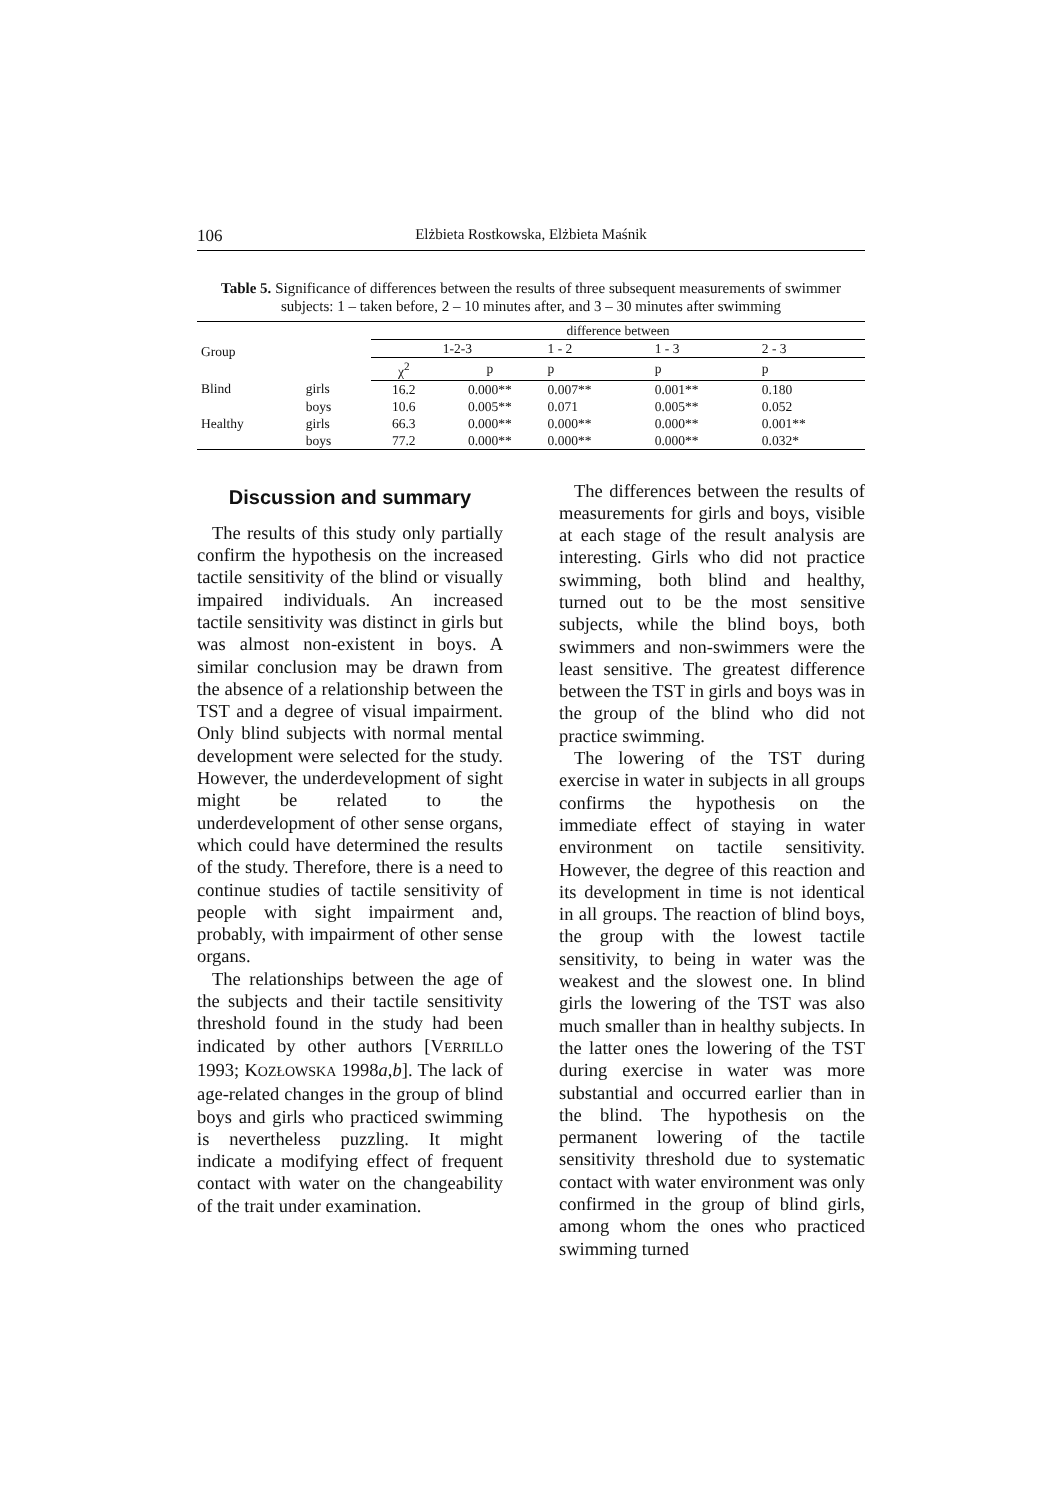106 Elżbieta Rostkowska, Elżbieta Maśnik
Table 5. Significance of differences between the results of three subsequent measurements of swimmer subjects: 1 – taken before, 2 – 10 minutes after, and 3 – 30 minutes after swimming
| Group | | difference between | | | | |
| --- | --- | --- | --- | --- | --- | --- |
| | | 1-2-3 | | 1 - 2 | 1 - 3 | 2 - 3 |
| | | χ<sup>2</sup> | p | p | p | p |
| Blind | girls | 16.2 | 0.000** | 0.007** | 0.001** | 0.180 |
| | boys | 10.6 | 0.005** | 0.071 | 0.005** | 0.052 |
| Healthy | girls | 66.3 | 0.000** | 0.000** | 0.000** | 0.001** |
| | boys | 77.2 | 0.000** | 0.000** | 0.000** | 0.032* |
Discussion and summary
The results of this study only partially confirm the hypothesis on the increased tactile sensitivity of the blind or visually impaired individuals. An increased tactile sensitivity was distinct in girls but was almost non-existent in boys. A similar conclusion may be drawn from the absence of a relationship between the TST and a degree of visual impairment. Only blind subjects with normal mental development were selected for the study. However, the underdevelopment of sight might be related to the underdevelopment of other sense organs, which could have determined the results of the study. Therefore, there is a need to continue studies of tactile sensitivity of people with sight impairment and, probably, with impairment of other sense organs.
The relationships between the age of the subjects and their tactile sensitivity threshold found in the study had been indicated by other authors [VERRILLO 1993; KOZŁOWSKA 1998a,b]. The lack of age-related changes in the group of blind boys and girls who practiced swimming is nevertheless puzzling. It might indicate a modifying effect of frequent contact with water on the changeability of the trait under examination.
The differences between the results of measurements for girls and boys, visible at each stage of the result analysis are interesting. Girls who did not practice swimming, both blind and healthy, turned out to be the most sensitive subjects, while the blind boys, both swimmers and non-swimmers were the least sensitive. The greatest difference between the TST in girls and boys was in the group of the blind who did not practice swimming.
The lowering of the TST during exercise in water in subjects in all groups confirms the hypothesis on the immediate effect of staying in water environment on tactile sensitivity. However, the degree of this reaction and its development in time is not identical in all groups. The reaction of blind boys, the group with the lowest tactile sensitivity, to being in water was the weakest and the slowest one. In blind girls the lowering of the TST was also much smaller than in healthy subjects. In the latter ones the lowering of the TST during exercise in water was more substantial and occurred earlier than in the blind. The hypothesis on the permanent lowering of the tactile sensitivity threshold due to systematic contact with water environment was only confirmed in the group of blind girls, among whom the ones who practiced swimming turned